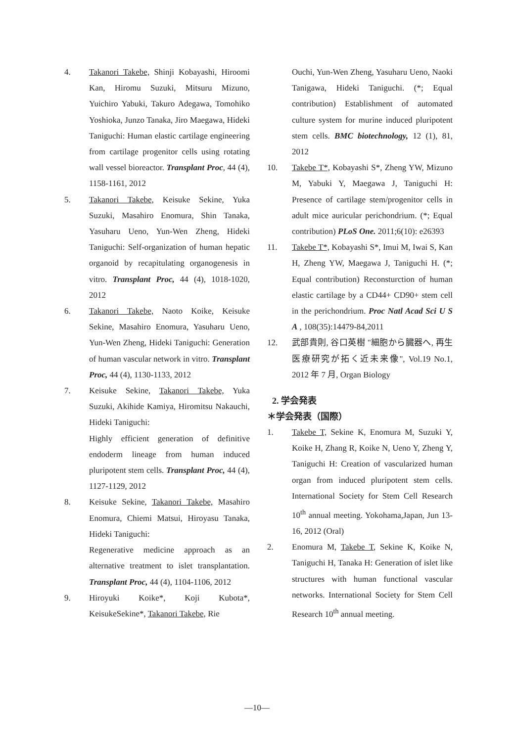4. Takanori Takebe, Shinji Kobayashi, Hiroomi Kan, Hiromu Suzuki, Mitsuru Mizuno, Yuichiro Yabuki, Takuro Adegawa, Tomohiko Yoshioka, Junzo Tanaka, Jiro Maegawa, Hideki Taniguchi: Human elastic cartilage engineering from cartilage progenitor cells using rotating wall vessel bioreactor. Transplant Proc, 44 (4), 1158-1161, 2012
5. Takanori Takebe, Keisuke Sekine, Yuka Suzuki, Masahiro Enomura, Shin Tanaka, Yasuharu Ueno, Yun-Wen Zheng, Hideki Taniguchi: Self-organization of human hepatic organoid by recapitulating organogenesis in vitro. Transplant Proc, 44 (4), 1018-1020, 2012
6. Takanori Takebe, Naoto Koike, Keisuke Sekine, Masahiro Enomura, Yasuharu Ueno, Yun-Wen Zheng, Hideki Taniguchi: Generation of human vascular network in vitro. Transplant Proc, 44 (4), 1130-1133, 2012
7. Keisuke Sekine, Takanori Takebe, Yuka Suzuki, Akihide Kamiya, Hiromitsu Nakauchi, Hideki Taniguchi:
Highly efficient generation of definitive endoderm lineage from human induced pluripotent stem cells. Transplant Proc, 44 (4), 1127-1129, 2012
8. Keisuke Sekine, Takanori Takebe, Masahiro Enomura, Chiemi Matsui, Hiroyasu Tanaka, Hideki Taniguchi:
Regenerative medicine approach as an alternative treatment to islet transplantation. Transplant Proc, 44 (4), 1104-1106, 2012
9. Hiroyuki Koike*, Koji Kubota*, KeisukeSekine*, Takanori Takebe, Rie
Ouchi, Yun-Wen Zheng, Yasuharu Ueno, Naoki Tanigawa, Hideki Taniguchi. (*; Equal contribution) Establishment of automated culture system for murine induced pluripotent stem cells. BMC biotechnology, 12 (1), 81, 2012
10. Takebe T*, Kobayashi S*, Zheng YW, Mizuno M, Yabuki Y, Maegawa J, Taniguchi H: Presence of cartilage stem/progenitor cells in adult mice auricular perichondrium. (*; Equal contribution) PLoS One. 2011;6(10): e26393
11. Takebe T*, Kobayashi S*, Imui M, Iwai S, Kan H, Zheng YW, Maegawa J, Taniguchi H. (*; Equal contribution) Reconsturction of human elastic cartilage by a CD44+ CD90+ stem cell in the perichondrium. Proc Natl Acad Sci U S A , 108(35):14479-84,2011
12. 武部貴則, 谷口英樹 "細胞から臓器へ, 再生医療研究が拓く近未来像", Vol.19 No.1, 2012 年 7 月, Organ Biology
2. 学会発表
＊学会発表（国際）
1. Takebe T, Sekine K, Enomura M, Suzuki Y, Koike H, Zhang R, Koike N, Ueno Y, Zheng Y, Taniguchi H: Creation of vascularized human organ from induced pluripotent stem cells. International Society for Stem Cell Research 10<sup>th</sup> annual meeting. Yokohama,Japan, Jun 13-16, 2012 (Oral)
2. Enomura M, Takebe T, Sekine K, Koike N, Taniguchi H, Tanaka H: Generation of islet like structures with human functional vascular networks. International Society for Stem Cell Research 10<sup>th</sup> annual meeting.
—10—